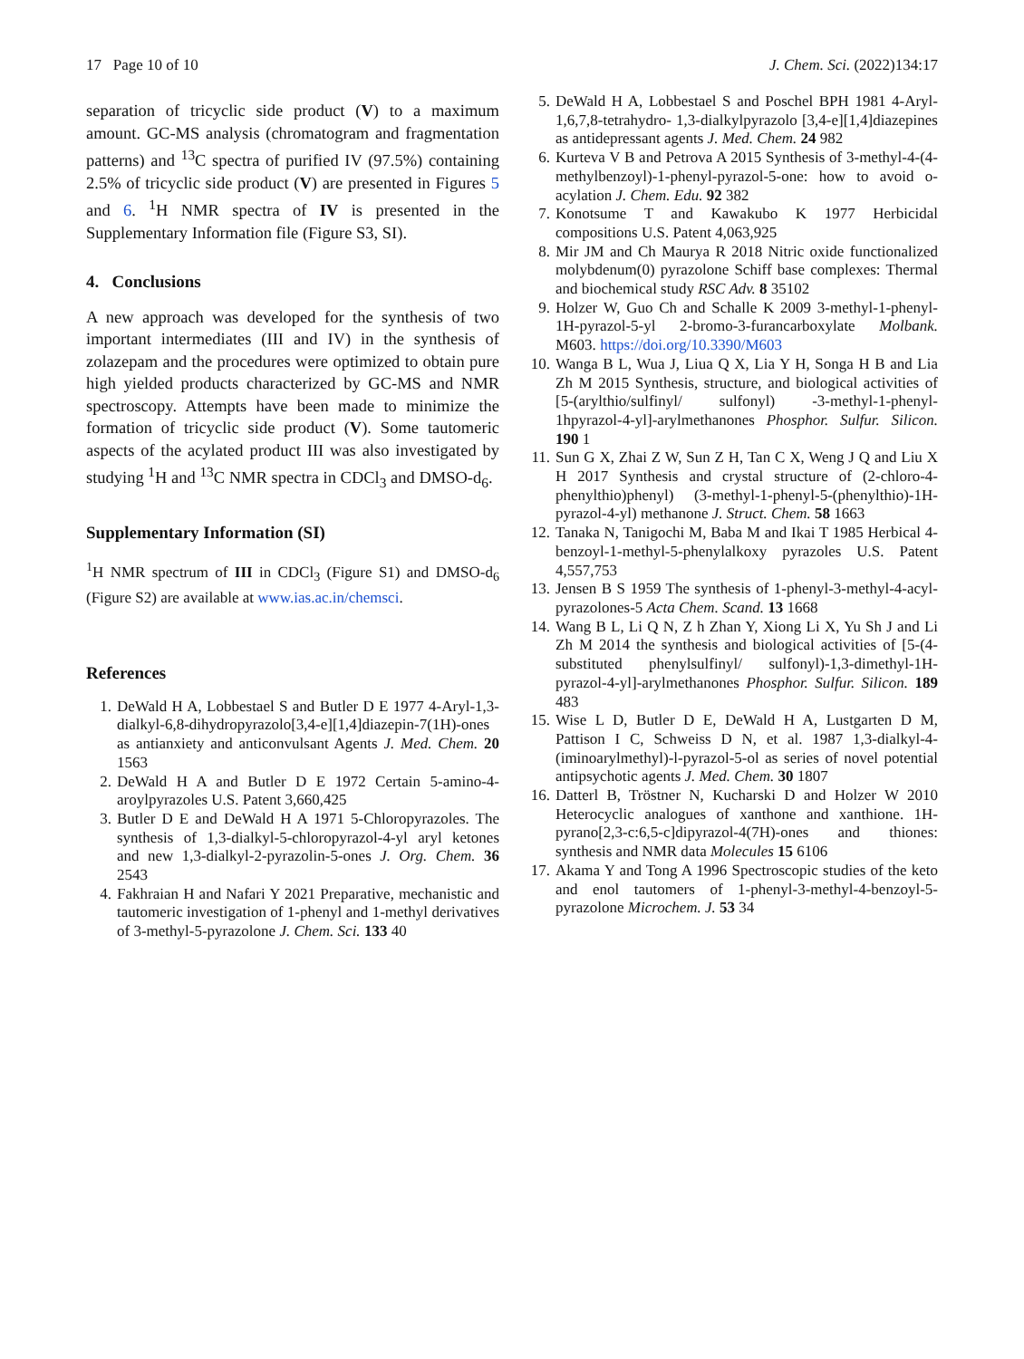17 Page 10 of 10 J. Chem. Sci. (2022)134:17
separation of tricyclic side product (V) to a maximum amount. GC-MS analysis (chromatogram and fragmentation patterns) and <sup>13</sup>C spectra of purified IV (97.5%) containing 2.5% of tricyclic side product (V) are presented in Figures 5 and 6. <sup>1</sup>H NMR spectra of IV is presented in the Supplementary Information file (Figure S3, SI).
4. Conclusions
A new approach was developed for the synthesis of two important intermediates (III and IV) in the synthesis of zolazepam and the procedures were optimized to obtain pure high yielded products characterized by GC-MS and NMR spectroscopy. Attempts have been made to minimize the formation of tricyclic side product (V). Some tautomeric aspects of the acylated product III was also investigated by studying <sup>1</sup>H and <sup>13</sup>C NMR spectra in CDCl<sub>3</sub> and DMSO-d<sub>6</sub>.
Supplementary Information (SI)
<sup>1</sup>H NMR spectrum of III in CDCl<sub>3</sub> (Figure S1) and DMSO-d<sub>6</sub> (Figure S2) are available at www.ias.ac.in/chemsci.
References
1. DeWald H A, Lobbestael S and Butler D E 1977 4-Aryl-1,3-dialkyl-6,8-dihydropyrazolo[3,4-e][1,4]diazepin-7(1H)-ones as antianxiety and anticonvulsant Agents J. Med. Chem. 20 1563
2. DeWald H A and Butler D E 1972 Certain 5-amino-4-aroylpyrazoles U.S. Patent 3,660,425
3. Butler D E and DeWald H A 1971 5-Chloropyrazoles. The synthesis of 1,3-dialkyl-5-chloropyrazol-4-yl aryl ketones and new 1,3-dialkyl-2-pyrazolin-5-ones J. Org. Chem. 36 2543
4. Fakhraian H and Nafari Y 2021 Preparative, mechanistic and tautomeric investigation of 1-phenyl and 1-methyl derivatives of 3-methyl-5-pyrazolone J. Chem. Sci. 133 40
5. DeWald H A, Lobbestael S and Poschel BPH 1981 4-Aryl-1,6,7,8-tetrahydro- 1,3-dialkylpyrazolo [3,4-e][1,4]diazepines as antidepressant agents J. Med. Chem. 24 982
6. Kurteva V B and Petrova A 2015 Synthesis of 3-methyl-4-(4-methylbenzoyl)-1-phenyl-pyrazol-5-one: how to avoid o-acylation J. Chem. Edu. 92 382
7. Konotsume T and Kawakubo K 1977 Herbicidal compositions U.S. Patent 4,063,925
8. Mir JM and Ch Maurya R 2018 Nitric oxide functionalized molybdenum(0) pyrazolone Schiff base complexes: Thermal and biochemical study RSC Adv. 8 35102
9. Holzer W, Guo Ch and Schalle K 2009 3-methyl-1-phenyl-1H-pyrazol-5-yl 2-bromo-3-furancarboxylate Molbank. M603. https://doi.org/10.3390/M603
10. Wanga B L, Wua J, Liua Q X, Lia Y H, Songa H B and Lia Zh M 2015 Synthesis, structure, and biological activities of [5-(arylthio/sulfinyl/ sulfonyl) -3-methyl-1-phenyl-1hpyrazol-4-yl]-arylmethanones Phosphor. Sulfur. Silicon. 190 1
11. Sun G X, Zhai Z W, Sun Z H, Tan C X, Weng J Q and Liu X H 2017 Synthesis and crystal structure of (2-chloro-4-phenylthio)phenyl) (3-methyl-1-phenyl-5-(phenylthio)-1H-pyrazol-4-yl) methanone J. Struct. Chem. 58 1663
12. Tanaka N, Tanigochi M, Baba M and Ikai T 1985 Herbical 4-benzoyl-1-methyl-5-phenylalkoxy pyrazoles U.S. Patent 4,557,753
13. Jensen B S 1959 The synthesis of 1-phenyl-3-methyl-4-acyl-pyrazolones-5 Acta Chem. Scand. 13 1668
14. Wang B L, Li Q N, Z h Zhan Y, Xiong Li X, Yu Sh J and Li Zh M 2014 the synthesis and biological activities of [5-(4-substituted phenylsulfinyl/ sulfonyl)-1,3-dimethyl-1H-pyrazol-4-yl]-arylmethanones Phosphor. Sulfur. Silicon. 189 483
15. Wise L D, Butler D E, DeWald H A, Lustgarten D M, Pattison I C, Schweiss D N, et al. 1987 1,3-dialkyl-4-(iminoarylmethyl)-l-pyrazol-5-ol as series of novel potential antipsychotic agents J. Med. Chem. 30 1807
16. Datterl B, Tröstner N, Kucharski D and Holzer W 2010 Heterocyclic analogues of xanthone and xanthione. 1H-pyrano[2,3-c:6,5-c]dipyrazol-4(7H)-ones and thiones: synthesis and NMR data Molecules 15 6106
17. Akama Y and Tong A 1996 Spectroscopic studies of the keto and enol tautomers of 1-phenyl-3-methyl-4-benzoyl-5-pyrazolone Microchem. J. 53 34